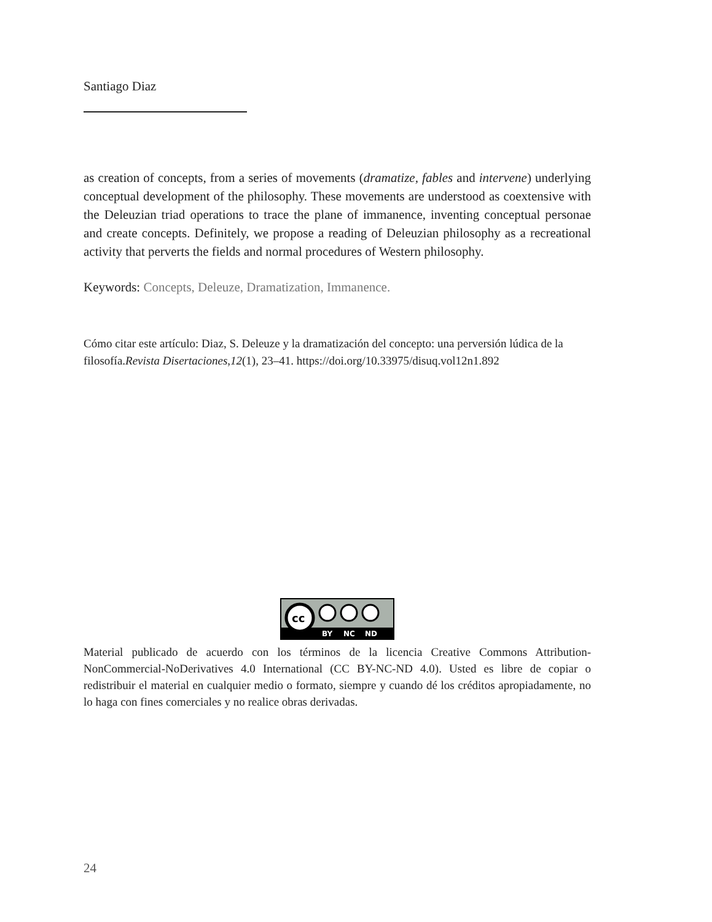Santiago Diaz
as creation of concepts, from a series of movements (dramatize, fables and intervene) underlying conceptual development of the philosophy. These movements are understood as coextensive with the Deleuzian triad operations to trace the plane of immanence, inventing conceptual personae and create concepts. Definitely, we propose a reading of Deleuzian philosophy as a recreational activity that perverts the fields and normal procedures of Western philosophy.
Keywords: Concepts, Deleuze, Dramatization, Immanence.
Cómo citar este artículo: Diaz, S. Deleuze y la dramatización del concepto: una perversión lúdica de la filosofía.Revista Disertaciones,12(1), 23–41. https://doi.org/10.33975/disuq.vol12n1.892
cc
BY
NC
ND
Material publicado de acuerdo con los términos de la licencia Creative Commons Attribution-NonCommercial-NoDerivatives 4.0 International (CC BY-NC-ND 4.0). Usted es libre de copiar o redistribuir el material en cualquier medio o formato, siempre y cuando dé los créditos apropiadamente, no lo haga con fines comerciales y no realice obras derivadas.
24